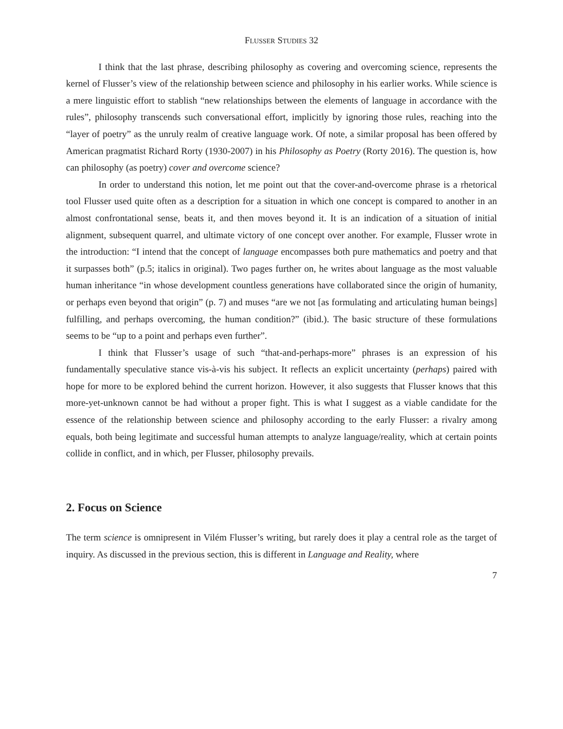FLUSSER STUDIES 32
I think that the last phrase, describing philosophy as covering and overcoming science, represents the kernel of Flusser’s view of the relationship between science and philosophy in his earlier works. While science is a mere linguistic effort to stablish “new relationships between the elements of language in accordance with the rules”, philosophy transcends such conversational effort, implicitly by ignoring those rules, reaching into the “layer of poetry” as the unruly realm of creative language work. Of note, a similar proposal has been offered by American pragmatist Richard Rorty (1930-2007) in his Philosophy as Poetry (Rorty 2016). The question is, how can philosophy (as poetry) cover and overcome science?
In order to understand this notion, let me point out that the cover-and-overcome phrase is a rhetorical tool Flusser used quite often as a description for a situation in which one concept is compared to another in an almost confrontational sense, beats it, and then moves beyond it. It is an indication of a situation of initial alignment, subsequent quarrel, and ultimate victory of one concept over another. For example, Flusser wrote in the introduction: “I intend that the concept of language encompasses both pure mathematics and poetry and that it surpasses both” (p.5; italics in original). Two pages further on, he writes about language as the most valuable human inheritance “in whose development countless generations have collaborated since the origin of humanity, or perhaps even beyond that origin” (p. 7) and muses “are we not [as formulating and articulating human beings] fulfilling, and perhaps overcoming, the human condition?” (ibid.). The basic structure of these formulations seems to be “up to a point and perhaps even further”.
I think that Flusser’s usage of such “that-and-perhaps-more” phrases is an expression of his fundamentally speculative stance vis-à-vis his subject. It reflects an explicit uncertainty (perhaps) paired with hope for more to be explored behind the current horizon. However, it also suggests that Flusser knows that this more-yet-unknown cannot be had without a proper fight. This is what I suggest as a viable candidate for the essence of the relationship between science and philosophy according to the early Flusser: a rivalry among equals, both being legitimate and successful human attempts to analyze language/reality, which at certain points collide in conflict, and in which, per Flusser, philosophy prevails.
2. Focus on Science
The term science is omnipresent in Vilém Flusser’s writing, but rarely does it play a central role as the target of inquiry. As discussed in the previous section, this is different in Language and Reality, where
7